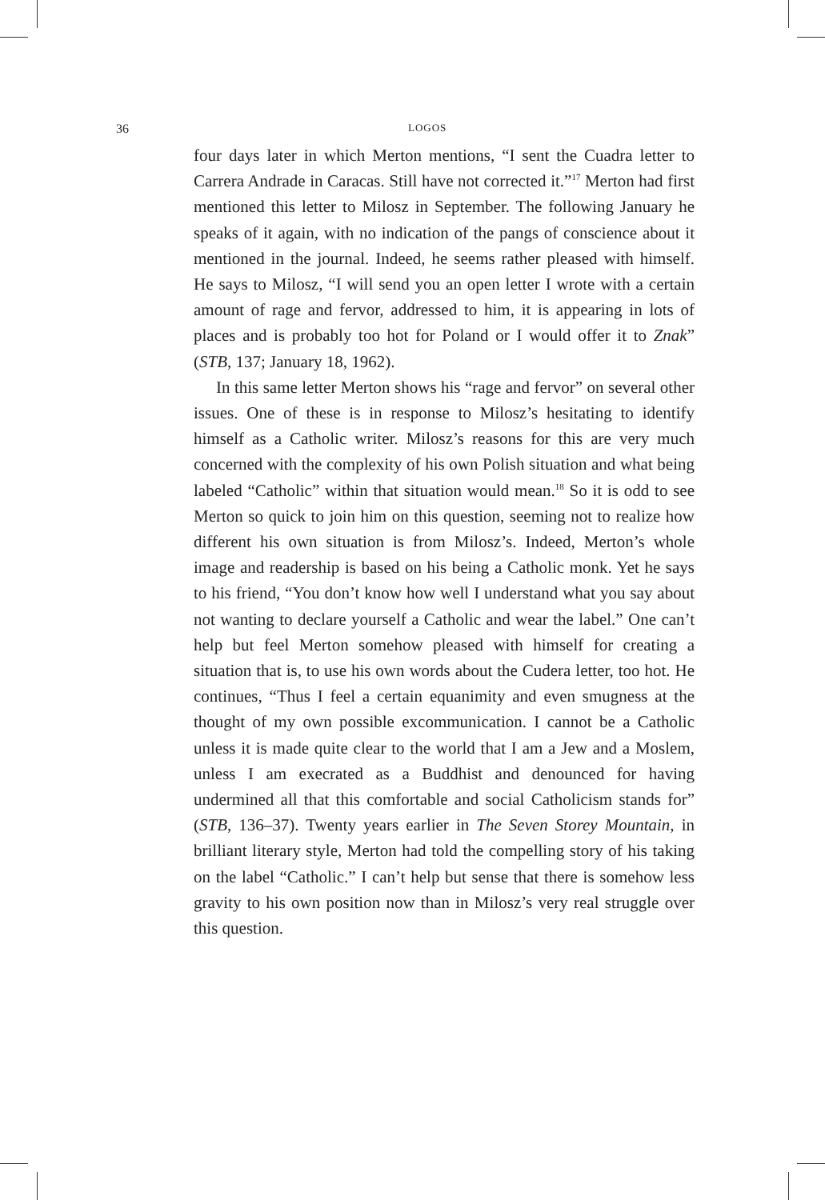36 LOGOS
four days later in which Merton mentions, “I sent the Cuadra letter to Carrera Andrade in Caracas. Still have not corrected it.”<sup>17</sup> Merton had first mentioned this letter to Milosz in September. The following January he speaks of it again, with no indication of the pangs of conscience about it mentioned in the journal. Indeed, he seems rather pleased with himself. He says to Milosz, “I will send you an open letter I wrote with a certain amount of rage and fervor, addressed to him, it is appearing in lots of places and is probably too hot for Poland or I would offer it to Znak” (STB, 137; January 18, 1962).
In this same letter Merton shows his “rage and fervor” on several other issues. One of these is in response to Milosz’s hesitating to identify himself as a Catholic writer. Milosz’s reasons for this are very much concerned with the complexity of his own Polish situation and what being labeled “Catholic” within that situation would mean.<sup>18</sup> So it is odd to see Merton so quick to join him on this question, seeming not to realize how different his own situation is from Milosz’s. Indeed, Merton’s whole image and readership is based on his being a Catholic monk. Yet he says to his friend, “You don’t know how well I understand what you say about not wanting to declare yourself a Catholic and wear the label.” One can’t help but feel Merton somehow pleased with himself for creating a situation that is, to use his own words about the Cudera letter, too hot. He continues, “Thus I feel a certain equanimity and even smugness at the thought of my own possible excommunication. I cannot be a Catholic unless it is made quite clear to the world that I am a Jew and a Moslem, unless I am execrated as a Buddhist and denounced for having undermined all that this comfortable and social Catholicism stands for” (STB, 136–37). Twenty years earlier in The Seven Storey Mountain, in brilliant literary style, Merton had told the compelling story of his taking on the label “Catholic.” I can’t help but sense that there is somehow less gravity to his own position now than in Milosz’s very real struggle over this question.